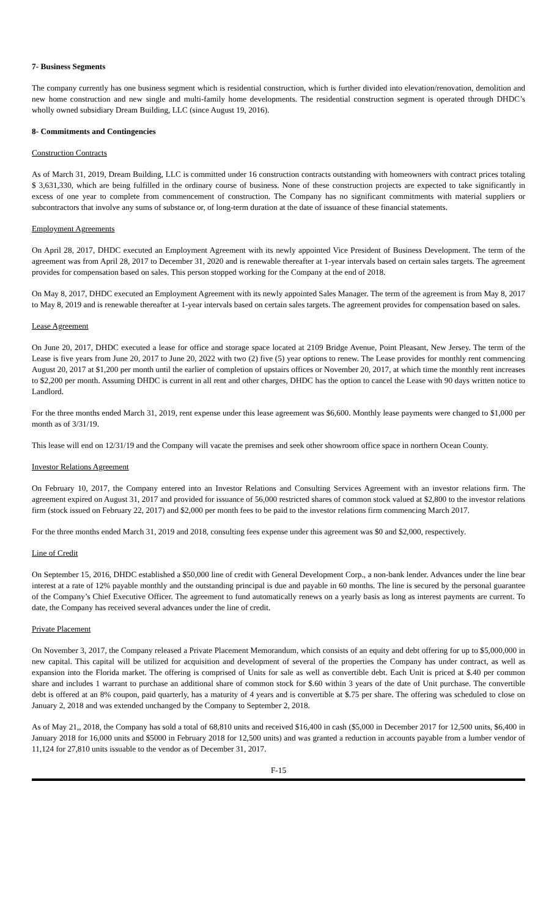7- Business Segments
The company currently has one business segment which is residential construction, which is further divided into elevation/renovation, demolition and new home construction and new single and multi-family home developments. The residential construction segment is operated through DHDC’s wholly owned subsidiary Dream Building, LLC (since August 19, 2016).
8- Commitments and Contingencies
Construction Contracts
As of March 31, 2019, Dream Building, LLC is committed under 16 construction contracts outstanding with homeowners with contract prices totaling $ 3,631,330, which are being fulfilled in the ordinary course of business. None of these construction projects are expected to take significantly in excess of one year to complete from commencement of construction. The Company has no significant commitments with material suppliers or subcontractors that involve any sums of substance or, of long-term duration at the date of issuance of these financial statements.
Employment Agreements
On April 28, 2017, DHDC executed an Employment Agreement with its newly appointed Vice President of Business Development. The term of the agreement was from April 28, 2017 to December 31, 2020 and is renewable thereafter at 1-year intervals based on certain sales targets. The agreement provides for compensation based on sales. This person stopped working for the Company at the end of 2018.
On May 8, 2017, DHDC executed an Employment Agreement with its newly appointed Sales Manager. The term of the agreement is from May 8, 2017 to May 8, 2019 and is renewable thereafter at 1-year intervals based on certain sales targets. The agreement provides for compensation based on sales.
Lease Agreement
On June 20, 2017, DHDC executed a lease for office and storage space located at 2109 Bridge Avenue, Point Pleasant, New Jersey. The term of the Lease is five years from June 20, 2017 to June 20, 2022 with two (2) five (5) year options to renew. The Lease provides for monthly rent commencing August 20, 2017 at $1,200 per month until the earlier of completion of upstairs offices or November 20, 2017, at which time the monthly rent increases to $2,200 per month. Assuming DHDC is current in all rent and other charges, DHDC has the option to cancel the Lease with 90 days written notice to Landlord.
For the three months ended March 31, 2019, rent expense under this lease agreement was $6,600. Monthly lease payments were changed to $1,000 per month as of 3/31/19.
This lease will end on 12/31/19 and the Company will vacate the premises and seek other showroom office space in northern Ocean County.
Investor Relations Agreement
On February 10, 2017, the Company entered into an Investor Relations and Consulting Services Agreement with an investor relations firm. The agreement expired on August 31, 2017 and provided for issuance of 56,000 restricted shares of common stock valued at $2,800 to the investor relations firm (stock issued on February 22, 2017) and $2,000 per month fees to be paid to the investor relations firm commencing March 2017.
For the three months ended March 31, 2019 and 2018, consulting fees expense under this agreement was $0 and $2,000, respectively.
Line of Credit
On September 15, 2016, DHDC established a $50,000 line of credit with General Development Corp., a non-bank lender. Advances under the line bear interest at a rate of 12% payable monthly and the outstanding principal is due and payable in 60 months. The line is secured by the personal guarantee of the Company’s Chief Executive Officer. The agreement to fund automatically renews on a yearly basis as long as interest payments are current. To date, the Company has received several advances under the line of credit.
Private Placement
On November 3, 2017, the Company released a Private Placement Memorandum, which consists of an equity and debt offering for up to $5,000,000 in new capital. This capital will be utilized for acquisition and development of several of the properties the Company has under contract, as well as expansion into the Florida market. The offering is comprised of Units for sale as well as convertible debt. Each Unit is priced at $.40 per common share and includes 1 warrant to purchase an additional share of common stock for $.60 within 3 years of the date of Unit purchase. The convertible debt is offered at an 8% coupon, paid quarterly, has a maturity of 4 years and is convertible at $.75 per share. The offering was scheduled to close on January 2, 2018 and was extended unchanged by the Company to September 2, 2018.
As of May 21,, 2018, the Company has sold a total of 68,810 units and received $16,400 in cash ($5,000 in December 2017 for 12,500 units, $6,400 in January 2018 for 16,000 units and $5000 in February 2018 for 12,500 units) and was granted a reduction in accounts payable from a lumber vendor of 11,124 for 27,810 units issuable to the vendor as of December 31, 2017.
F-15